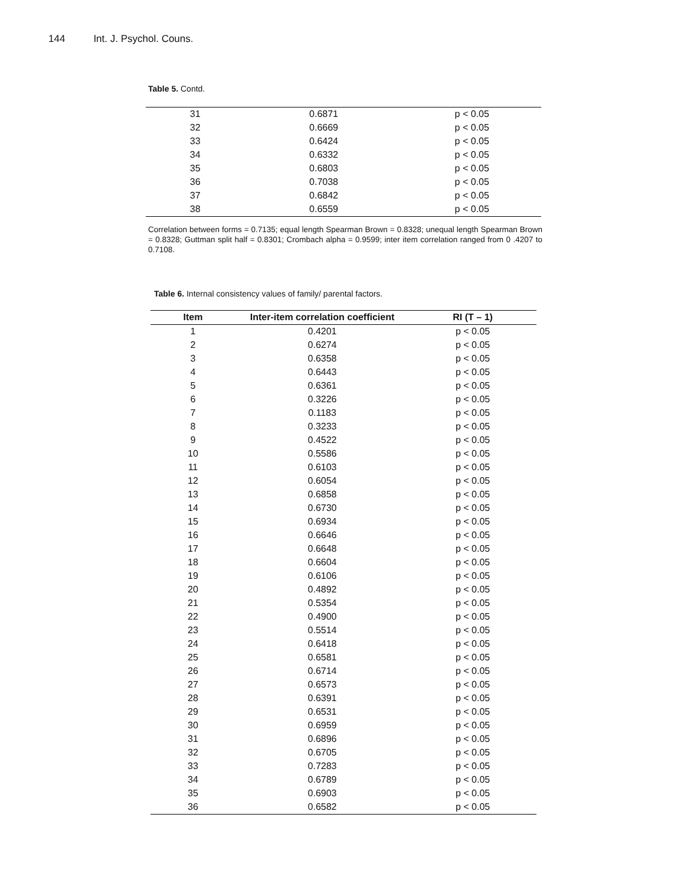144 Int. J. Psychol. Couns.
Table 5. Contd.
| 31 | 0.6871 | p < 0.05 |
| 32 | 0.6669 | p < 0.05 |
| 33 | 0.6424 | p < 0.05 |
| 34 | 0.6332 | p < 0.05 |
| 35 | 0.6803 | p < 0.05 |
| 36 | 0.7038 | p < 0.05 |
| 37 | 0.6842 | p < 0.05 |
| 38 | 0.6559 | p < 0.05 |
Correlation between forms = 0.7135; equal length Spearman Brown = 0.8328; unequal length Spearman Brown = 0.8328; Guttman split half = 0.8301; Crombach alpha = 0.9599; inter item correlation ranged from 0 .4207 to 0.7108.
Table 6. Internal consistency values of family/ parental factors.
| Item | Inter-item correlation coefficient | RI (T – 1) |
| --- | --- | --- |
| 1 | 0.4201 | p < 0.05 |
| 2 | 0.6274 | p < 0.05 |
| 3 | 0.6358 | p < 0.05 |
| 4 | 0.6443 | p < 0.05 |
| 5 | 0.6361 | p < 0.05 |
| 6 | 0.3226 | p < 0.05 |
| 7 | 0.1183 | p < 0.05 |
| 8 | 0.3233 | p < 0.05 |
| 9 | 0.4522 | p < 0.05 |
| 10 | 0.5586 | p < 0.05 |
| 11 | 0.6103 | p < 0.05 |
| 12 | 0.6054 | p < 0.05 |
| 13 | 0.6858 | p < 0.05 |
| 14 | 0.6730 | p < 0.05 |
| 15 | 0.6934 | p < 0.05 |
| 16 | 0.6646 | p < 0.05 |
| 17 | 0.6648 | p < 0.05 |
| 18 | 0.6604 | p < 0.05 |
| 19 | 0.6106 | p < 0.05 |
| 20 | 0.4892 | p < 0.05 |
| 21 | 0.5354 | p < 0.05 |
| 22 | 0.4900 | p < 0.05 |
| 23 | 0.5514 | p < 0.05 |
| 24 | 0.6418 | p < 0.05 |
| 25 | 0.6581 | p < 0.05 |
| 26 | 0.6714 | p < 0.05 |
| 27 | 0.6573 | p < 0.05 |
| 28 | 0.6391 | p < 0.05 |
| 29 | 0.6531 | p < 0.05 |
| 30 | 0.6959 | p < 0.05 |
| 31 | 0.6896 | p < 0.05 |
| 32 | 0.6705 | p < 0.05 |
| 33 | 0.7283 | p < 0.05 |
| 34 | 0.6789 | p < 0.05 |
| 35 | 0.6903 | p < 0.05 |
| 36 | 0.6582 | p < 0.05 |